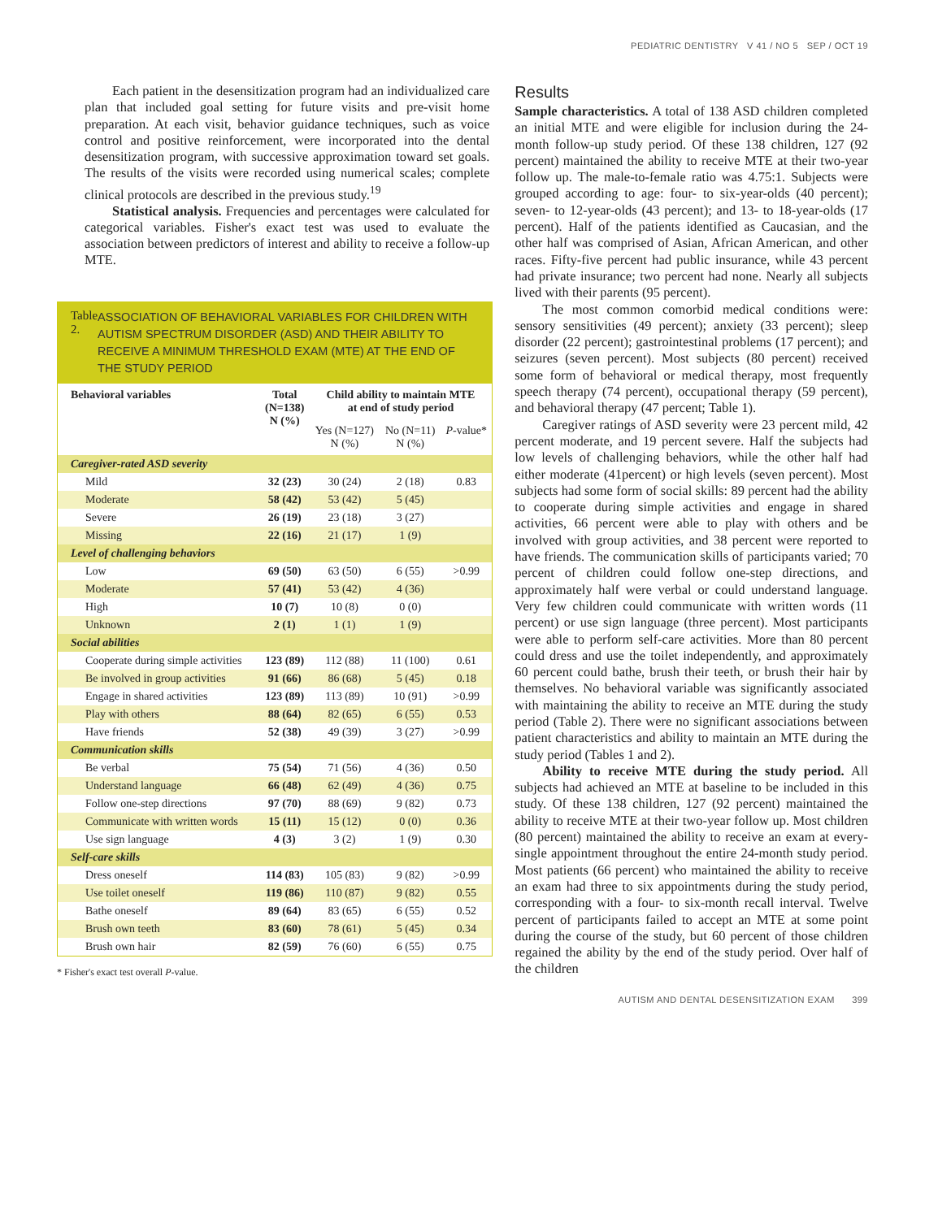PEDIATRIC DENTISTRY V 41 / NO 5 SEP / OCT 19
Each patient in the desensitization program had an individualized care plan that included goal setting for future visits and pre-visit home preparation. At each visit, behavior guidance techniques, such as voice control and positive reinforcement, were incorporated into the dental desensitization program, with successive approximation toward set goals. The results of the visits were recorded using numerical scales; complete clinical protocols are described in the previous study.<sup>19</sup>
Statistical analysis. Frequencies and percentages were calculated for categorical variables. Fisher's exact test was used to evaluate the association between predictors of interest and ability to receive a follow-up MTE.
Table 2. ASSOCIATION OF BEHAVIORAL VARIABLES FOR CHILDREN WITH AUTISM SPECTRUM DISORDER (ASD) AND THEIR ABILITY TO RECEIVE A MINIMUM THRESHOLD EXAM (MTE) AT THE END OF THE STUDY PERIOD
| Behavioral variables | Total (N=138) N (%) | Child ability to maintain MTE at end of study period | | |
| --- | --- | --- | --- | --- |
| | | Yes (N=127) N (%) | No (N=11) N (%) | P -value* |
| Caregiver-rated ASD severity | | | | |
| Mild | 32 (23) | 30 (24) | 2 (18) | 0.83 |
| Moderate | 58 (42) | 53 (42) | 5 (45) | |
| Severe | 26 (19) | 23 (18) | 3 (27) | |
| Missing | 22 (16) | 21 (17) | 1 (9) | |
| Level of challenging behaviors | | | | |
| Low | 69 (50) | 63 (50) | 6 (55) | >0.99 |
| Moderate | 57 (41) | 53 (42) | 4 (36) | |
| High | 10 (7) | 10 (8) | 0 (0) | |
| Unknown | 2 (1) | 1 (1) | 1 (9) | |
| Social abilities | | | | |
| Cooperate during simple activities | 123 (89) | 112 (88) | 11 (100) | 0.61 |
| Be involved in group activities | 91 (66) | 86 (68) | 5 (45) | 0.18 |
| Engage in shared activities | 123 (89) | 113 (89) | 10 (91) | >0.99 |
| Play with others | 88 (64) | 82 (65) | 6 (55) | 0.53 |
| Have friends | 52 (38) | 49 (39) | 3 (27) | >0.99 |
| Communication skills | | | | |
| Be verbal | 75 (54) | 71 (56) | 4 (36) | 0.50 |
| Understand language | 66 (48) | 62 (49) | 4 (36) | 0.75 |
| Follow one-step directions | 97 (70) | 88 (69) | 9 (82) | 0.73 |
| Communicate with written words | 15 (11) | 15 (12) | 0 (0) | 0.36 |
| Use sign language | 4 (3) | 3 (2) | 1 (9) | 0.30 |
| Self-care skills | | | | |
| Dress oneself | 114 (83) | 105 (83) | 9 (82) | >0.99 |
| Use toilet oneself | 119 (86) | 110 (87) | 9 (82) | 0.55 |
| Bathe oneself | 89 (64) | 83 (65) | 6 (55) | 0.52 |
| Brush own teeth | 83 (60) | 78 (61) | 5 (45) | 0.34 |
| Brush own hair | 82 (59) | 76 (60) | 6 (55) | 0.75 |
* Fisher's exact test overall P-value.
Results
Sample characteristics. A total of 138 ASD children completed an initial MTE and were eligible for inclusion during the 24-month follow-up study period. Of these 138 children, 127 (92 percent) maintained the ability to receive MTE at their two-year follow up. The male-to-female ratio was 4.75:1. Subjects were grouped according to age: four- to six-year-olds (40 percent); seven- to 12-year-olds (43 percent); and 13- to 18-year-olds (17 percent). Half of the patients identified as Caucasian, and the other half was comprised of Asian, African American, and other races. Fifty-five percent had public insurance, while 43 percent had private insurance; two percent had none. Nearly all subjects lived with their parents (95 percent).
The most common comorbid medical conditions were: sensory sensitivities (49 percent); anxiety (33 percent); sleep disorder (22 percent); gastrointestinal problems (17 percent); and seizures (seven percent). Most subjects (80 percent) received some form of behavioral or medical therapy, most frequently speech therapy (74 percent), occupational therapy (59 percent), and behavioral therapy (47 percent; Table 1).
Caregiver ratings of ASD severity were 23 percent mild, 42 percent moderate, and 19 percent severe. Half the subjects had low levels of challenging behaviors, while the other half had either moderate (41percent) or high levels (seven percent). Most subjects had some form of social skills: 89 percent had the ability to cooperate during simple activities and engage in shared activities, 66 percent were able to play with others and be involved with group activities, and 38 percent were reported to have friends. The communication skills of participants varied; 70 percent of children could follow one-step directions, and approximately half were verbal or could understand language. Very few children could communicate with written words (11 percent) or use sign language (three percent). Most participants were able to perform self-care activities. More than 80 percent could dress and use the toilet independently, and approximately 60 percent could bathe, brush their teeth, or brush their hair by themselves. No behavioral variable was significantly associated with maintaining the ability to receive an MTE during the study period (Table 2). There were no significant associations between patient characteristics and ability to maintain an MTE during the study period (Tables 1 and 2).
Ability to receive MTE during the study period. All subjects had achieved an MTE at baseline to be included in this study. Of these 138 children, 127 (92 percent) maintained the ability to receive MTE at their two-year follow up. Most children (80 percent) maintained the ability to receive an exam at every-single appointment throughout the entire 24-month study period. Most patients (66 percent) who maintained the ability to receive an exam had three to six appointments during the study period, corresponding with a four- to six-month recall interval. Twelve percent of participants failed to accept an MTE at some point during the course of the study, but 60 percent of those children regained the ability by the end of the study period. Over half of the children
AUTISM AND DENTAL DESENSITIZATION EXAM 399